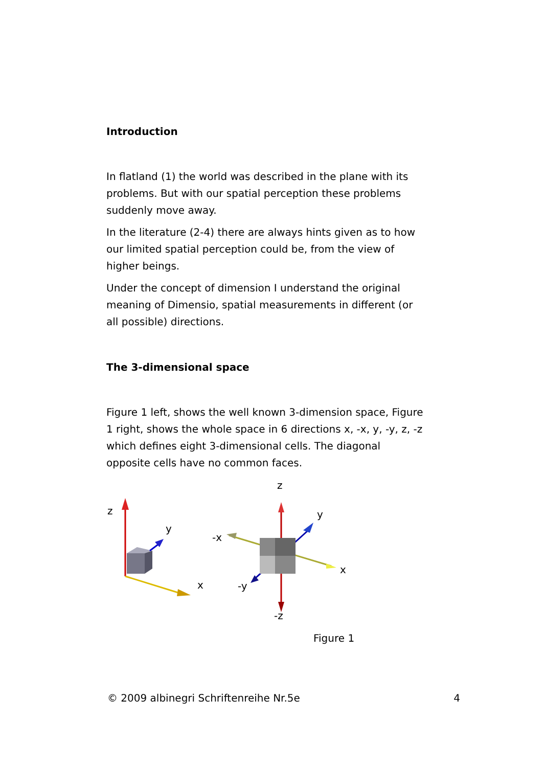Introduction
In flatland (1) the world was described in the plane with its problems. But with our spatial perception these problems suddenly move away.
In the literature (2-4) there are always hints given as to how our limited spatial perception could be, from the view of higher beings.
Under the concept of dimension I understand the original meaning of Dimensio, spatial measurements in different (or all possible) directions.
The 3-dimensional space
Figure 1 left, shows the well known 3-dimension space, Figure 1 right, shows the whole space in 6 directions x, -x, y, -y, z, -z which defines eight 3-dimensional cells. The diagonal opposite cells have no common faces.
z
y
x
z
y
-x
x
-y
-z
Figure 1
© 2009 albinegri Schriftenreihe Nr.5e 4